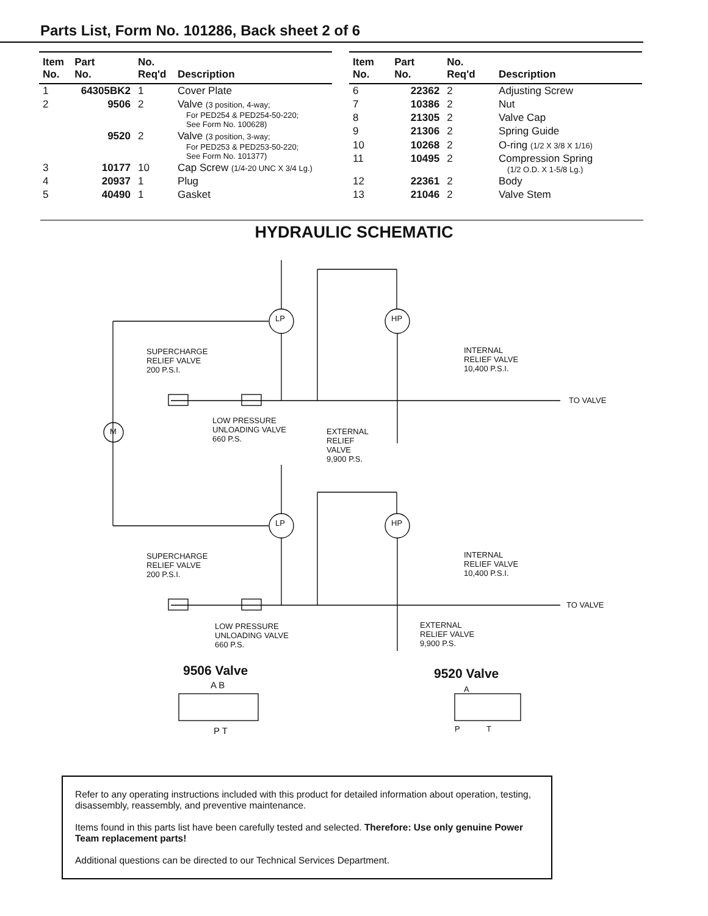Parts List, Form No. 101286, Back sheet 2 of 6
| Item No. | Part No. | No. Req'd | Description |
| --- | --- | --- | --- |
| 1 | 64305BK2 | 1 | Cover Plate |
| 2 | 9506 | 2 | Valve (3 position, 4-way; For PED254 & PED254-50-220; See Form No. 100628) |
| | 9520 | 2 | Valve (3 position, 3-way; For PED253 & PED253-50-220; See Form No. 101377) |
| 3 | 10177 | 10 | Cap Screw (1/4-20 UNC X 3/4 Lg.) |
| 4 | 20937 | 1 | Plug |
| 5 | 40490 | 1 | Gasket |
| Item No. | Part No. | No. Req'd | Description |
| --- | --- | --- | --- |
| 6 | 22362 | 2 | Adjusting Screw |
| 7 | 10386 | 2 | Nut |
| 8 | 21305 | 2 | Valve Cap |
| 9 | 21306 | 2 | Spring Guide |
| 10 | 10268 | 2 | O-ring (1/2 X 3/8 X 1/16) |
| 11 | 10495 | 2 | Compression Spring (1/2 O.D. X 1-5/8 Lg.) |
| 12 | 22361 | 2 | Body |
| 13 | 21046 | 2 | Valve Stem |
HYDRAULIC SCHEMATIC
LP HP
LP HP
M
SUPERCHARGE
RELIEF VALVE
200 P.S.I.
INTERNAL
RELIEF VALVE
10,400 P.S.I.
TO VALVE
LOW PRESSURE
UNLOADING VALVE
660 P.S.
EXTERNAL
RELIEF
VALVE
9,900 P.S.
SUPERCHARGE
RELIEF VALVE
200 P.S.I.
INTERNAL
RELIEF VALVE
10,400 P.S.I.
TO VALVE
LOW PRESSURE
UNLOADING VALVE
660 P.S.
EXTERNAL
RELIEF VALVE
9,900 P.S.
9506 Valve
A B
P T
9520 Valve
A
P T
Refer to any operating instructions included with this product for detailed information about operation, testing, disassembly, reassembly, and preventive maintenance.
Items found in this parts list have been carefully tested and selected. Therefore: Use only genuine Power Team replacement parts!
Additional questions can be directed to our Technical Services Department.